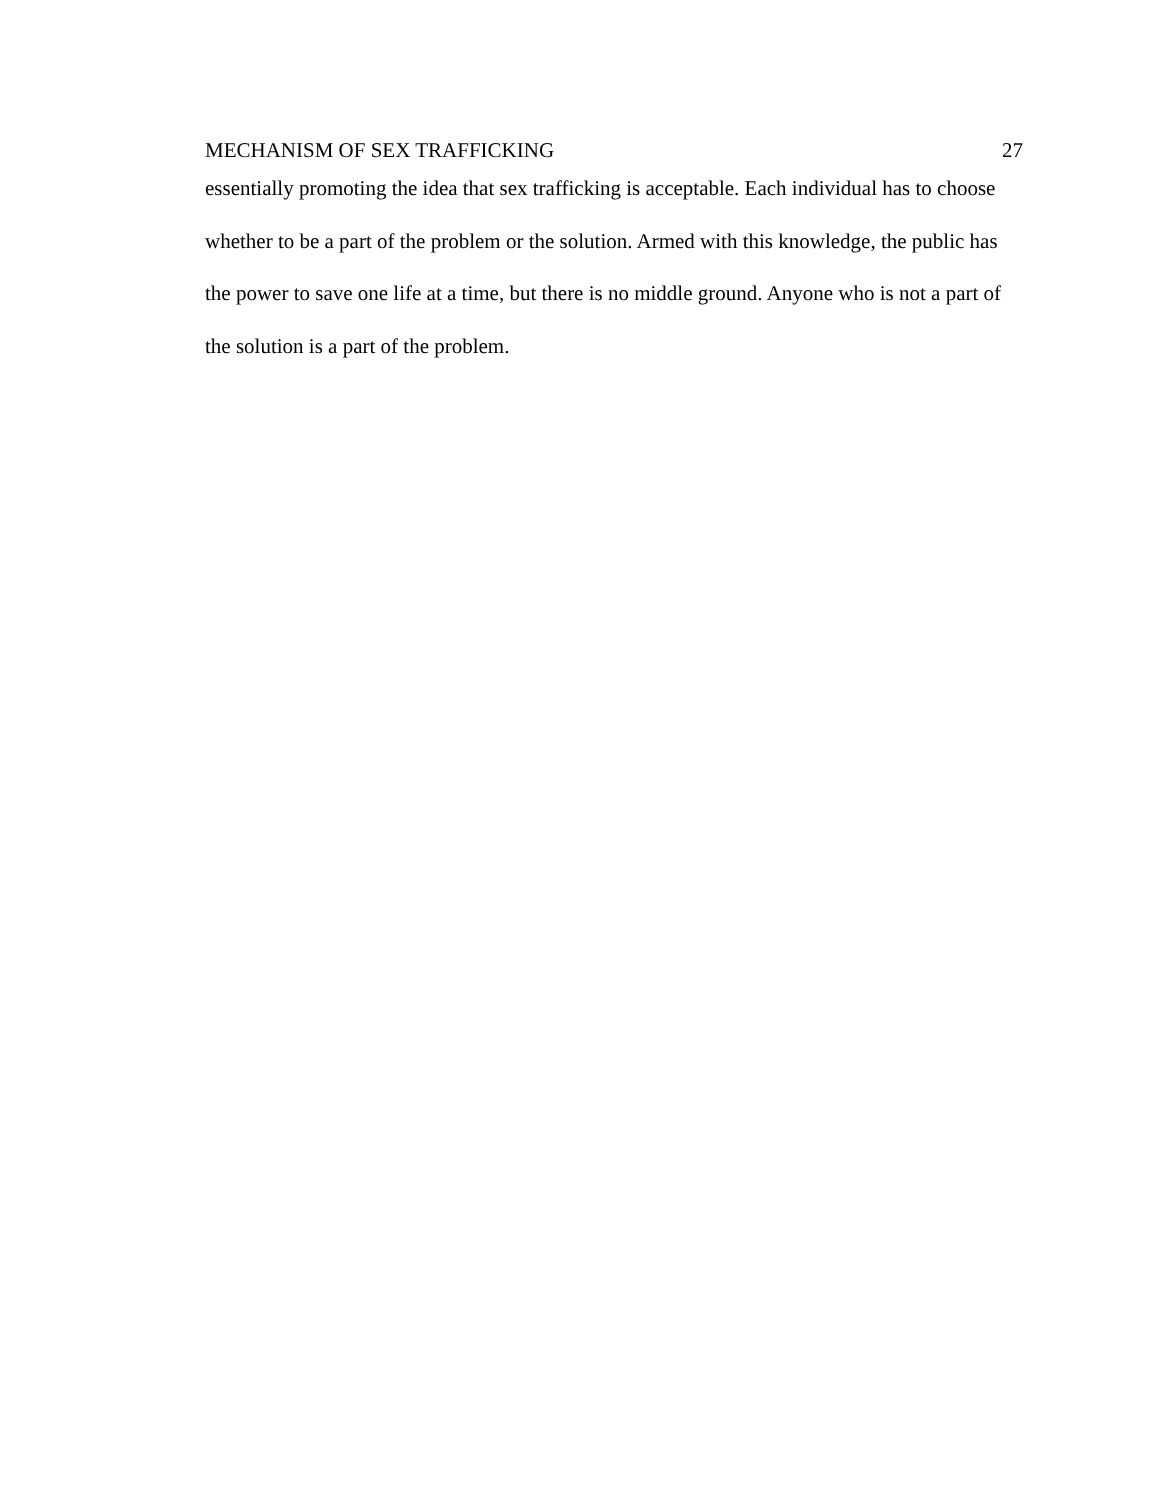MECHANISM OF SEX TRAFFICKING 27
essentially promoting the idea that sex trafficking is acceptable. Each individual has to choose whether to be a part of the problem or the solution. Armed with this knowledge, the public has the power to save one life at a time, but there is no middle ground. Anyone who is not a part of the solution is a part of the problem.